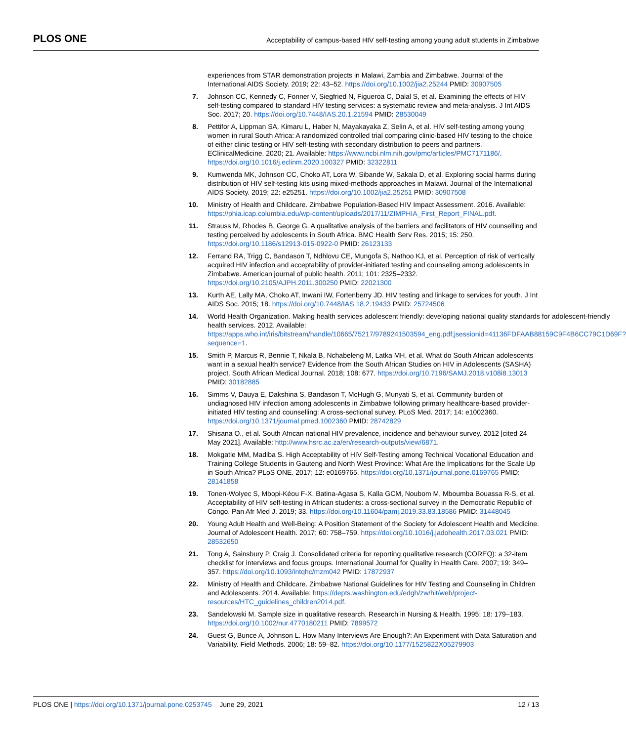PLOS ONE Acceptability of campus-based HIV self-testing among young adult students in Zimbabwe
experiences from STAR demonstration projects in Malawi, Zambia and Zimbabwe. Journal of the International AIDS Society. 2019; 22: 43–52. https://doi.org/10.1002/jia2.25244 PMID: 30907505
7. Johnson CC, Kennedy C, Fonner V, Siegfried N, Figueroa C, Dalal S, et al. Examining the effects of HIV self-testing compared to standard HIV testing services: a systematic review and meta-analysis. J Int AIDS Soc. 2017; 20. https://doi.org/10.7448/IAS.20.1.21594 PMID: 28530049
8. Pettifor A, Lippman SA, Kimaru L, Haber N, Mayakayaka Z, Selin A, et al. HIV self-testing among young women in rural South Africa: A randomized controlled trial comparing clinic-based HIV testing to the choice of either clinic testing or HIV self-testing with secondary distribution to peers and partners. EClinicalMedicine. 2020; 21. Available: https://www.ncbi.nlm.nih.gov/pmc/articles/PMC7171186/. https://doi.org/10.1016/j.eclinm.2020.100327 PMID: 32322811
9. Kumwenda MK, Johnson CC, Choko AT, Lora W, Sibande W, Sakala D, et al. Exploring social harms during distribution of HIV self-testing kits using mixed-methods approaches in Malawi. Journal of the International AIDS Society. 2019; 22: e25251. https://doi.org/10.1002/jia2.25251 PMID: 30907508
10. Ministry of Health and Childcare. Zimbabwe Population-Based HIV Impact Assessment. 2016. Available: https://phia.icap.columbia.edu/wp-content/uploads/2017/11/ZIMPHIA_First_Report_FINAL.pdf.
11. Strauss M, Rhodes B, George G. A qualitative analysis of the barriers and facilitators of HIV counselling and testing perceived by adolescents in South Africa. BMC Health Serv Res. 2015; 15: 250. https://doi.org/10.1186/s12913-015-0922-0 PMID: 26123133
12. Ferrand RA, Trigg C, Bandason T, Ndhlovu CE, Mungofa S, Nathoo KJ, et al. Perception of risk of vertically acquired HIV infection and acceptability of provider-initiated testing and counseling among adolescents in Zimbabwe. American journal of public health. 2011; 101: 2325–2332. https://doi.org/10.2105/AJPH.2011.300250 PMID: 22021300
13. Kurth AE, Lally MA, Choko AT, Inwani IW, Fortenberry JD. HIV testing and linkage to services for youth. J Int AIDS Soc. 2015; 18. https://doi.org/10.7448/IAS.18.2.19433 PMID: 25724506
14. World Health Organization. Making health services adolescent friendly: developing national quality standards for adolescent-friendly health services. 2012. Available: https://apps.who.int/iris/bitstream/handle/10665/75217/9789241503594_eng.pdf;jsessionid=41136FDFAAB88159C9F4B6CC79C1D69F?sequence=1.
15. Smith P, Marcus R, Bennie T, Nkala B, Nchabeleng M, Latka MH, et al. What do South African adolescents want in a sexual health service? Evidence from the South African Studies on HIV in Adolescents (SASHA) project. South African Medical Journal. 2018; 108: 677. https://doi.org/10.7196/SAMJ.2018.v108i8.13013 PMID: 30182885
16. Simms V, Dauya E, Dakshina S, Bandason T, McHugh G, Munyati S, et al. Community burden of undiagnosed HIV infection among adolescents in Zimbabwe following primary healthcare-based provider-initiated HIV testing and counselling: A cross-sectional survey. PLoS Med. 2017; 14: e1002360. https://doi.org/10.1371/journal.pmed.1002360 PMID: 28742829
17. Shisana O., et al. South African national HIV prevalence, incidence and behaviour survey. 2012 [cited 24 May 2021]. Available: http://www.hsrc.ac.za/en/research-outputs/view/6871.
18. Mokgatle MM, Madiba S. High Acceptability of HIV Self-Testing among Technical Vocational Education and Training College Students in Gauteng and North West Province: What Are the Implications for the Scale Up in South Africa? PLoS ONE. 2017; 12: e0169765. https://doi.org/10.1371/journal.pone.0169765 PMID: 28141858
19. Tonen-Wolyec S, Mbopi-Kéou F-X, Batina-Agasa S, Kalla GCM, Noubom M, Mboumba Bouassa R-S, et al. Acceptability of HIV self-testing in African students: a cross-sectional survey in the Democratic Republic of Congo. Pan Afr Med J. 2019; 33. https://doi.org/10.11604/pamj.2019.33.83.18586 PMID: 31448045
20. Young Adult Health and Well-Being: A Position Statement of the Society for Adolescent Health and Medicine. Journal of Adolescent Health. 2017; 60: 758–759. https://doi.org/10.1016/j.jadohealth.2017.03.021 PMID: 28532650
21. Tong A, Sainsbury P, Craig J. Consolidated criteria for reporting qualitative research (COREQ): a 32-item checklist for interviews and focus groups. International Journal for Quality in Health Care. 2007; 19: 349–357. https://doi.org/10.1093/intqhc/mzm042 PMID: 17872937
22. Ministry of Health and Childcare. Zimbabwe National Guidelines for HIV Testing and Counseling in Children and Adolescents. 2014. Available: https://depts.washington.edu/edgh/zw/hit/web/project-resources/HTC_guidelines_children2014.pdf.
23. Sandelowski M. Sample size in qualitative research. Research in Nursing & Health. 1995; 18: 179–183. https://doi.org/10.1002/nur.4770180211 PMID: 7899572
24. Guest G, Bunce A, Johnson L. How Many Interviews Are Enough?: An Experiment with Data Saturation and Variability. Field Methods. 2006; 18: 59–82. https://doi.org/10.1177/1525822X05279903
PLOS ONE | https://doi.org/10.1371/journal.pone.0253745 June 29, 2021 12 / 13